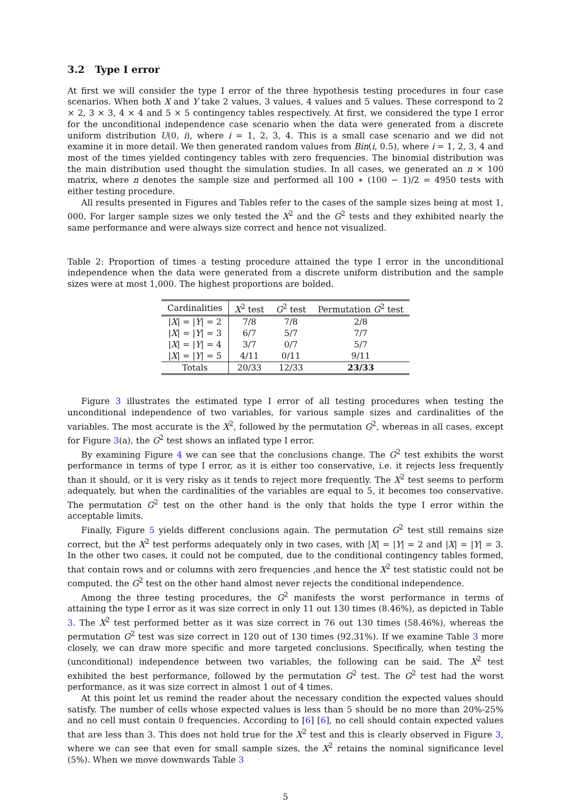3.2 Type I error
At first we will consider the type I error of the three hypothesis testing procedures in four case scenarios. When both X and Y take 2 values, 3 values, 4 values and 5 values. These correspond to 2 × 2, 3 × 3, 4 × 4 and 5 × 5 contingency tables respectively. At first, we considered the type I error for the unconditional independence case scenario when the data were generated from a discrete uniform distribution U(0, i), where i = 1, 2, 3, 4. This is a small case scenario and we did not examine it in more detail. We then generated random values from Bin(i, 0.5), where i = 1, 2, 3, 4 and most of the times yielded contingency tables with zero frequencies. The binomial distribution was the main distribution used thought the simulation studies. In all cases, we generated an n × 100 matrix, where n denotes the sample size and performed all 100 ∗ (100 − 1)/2 = 4950 tests with either testing procedure.
All results presented in Figures and Tables refer to the cases of the sample sizes being at most 1, 000. For larger sample sizes we only tested the X<sup>2</sup> and the G<sup>2</sup> tests and they exhibited nearly the same performance and were always size correct and hence not visualized.
Table 2: Proportion of times a testing procedure attained the type I error in the unconditional independence when the data were generated from a discrete uniform distribution and the sample sizes were at most 1,000. The highest proportions are bolded.
| Cardinalities | X<sup>2</sup> test | G<sup>2</sup> test | Permutation G<sup>2</sup> test |
| --- | --- | --- | --- |
| / X / = / Y / = 2 | 7/8 | 7/8 | 2/8 |
| / X / = / Y / = 3 | 6/7 | 5/7 | 7/7 |
| / X / = / Y / = 4 | 3/7 | 0/7 | 5/7 |
| / X / = / Y / = 5 | 4/11 | 0/11 | 9/11 |
| Totals | 20/33 | 12/33 | 23/33 |
Figure 3 illustrates the estimated type I error of all testing procedures when testing the unconditional independence of two variables, for various sample sizes and cardinalities of the variables. The most accurate is the X<sup>2</sup>, followed by the permutation G<sup>2</sup>, whereas in all cases, except for Figure 3(a), the G<sup>2</sup> test shows an inflated type I error.
By examining Figure 4 we can see that the conclusions change. The G<sup>2</sup> test exhibits the worst performance in terms of type I error, as it is either too conservative, i.e. it rejects less frequently than it should, or it is very risky as it tends to reject more frequently. The X<sup>2</sup> test seems to perform adequately, but when the cardinalities of the variables are equal to 5, it becomes too conservative. The permutation G<sup>2</sup> test on the other hand is the only that holds the type I error within the acceptable limits.
Finally, Figure 5 yields different conclusions again. The permutation G<sup>2</sup> test still remains size correct, but the X<sup>2</sup> test performs adequately only in two cases, with |X| = |Y| = 2 and |X| = |Y| = 3. In the other two cases, it could not be computed, due to the conditional contingency tables formed, that contain rows and or columns with zero frequencies ,and hence the X<sup>2</sup> test statistic could not be computed. the G<sup>2</sup> test on the other hand almost never rejects the conditional independence.
Among the three testing procedures, the G<sup>2</sup> manifests the worst performance in terms of attaining the type I error as it was size correct in only 11 out 130 times (8.46%), as depicted in Table 3. The X<sup>2</sup> test performed better as it was size correct in 76 out 130 times (58.46%), whereas the permutation G<sup>2</sup> test was size correct in 120 out of 130 times (92.31%). If we examine Table 3 more closely, we can draw more specific and more targeted conclusions. Specifically, when testing the (unconditional) independence between two variables, the following can be said. The X<sup>2</sup> test exhibited the best performance, followed by the permutation G<sup>2</sup> test. The G<sup>2</sup> test had the worst performance, as it was size correct in almost 1 out of 4 times.
At this point let us remind the reader about the necessary condition the expected values should satisfy. The number of cells whose expected values is less than 5 should be no more than 20%-25% and no cell must contain 0 frequencies. According to [6] [6], no cell should contain expected values that are less than 3. This does not hold true for the X<sup>2</sup> test and this is clearly observed in Figure 3, where we can see that even for small sample sizes, the X<sup>2</sup> retains the nominal significance level (5%). When we move downwards Table 3
5